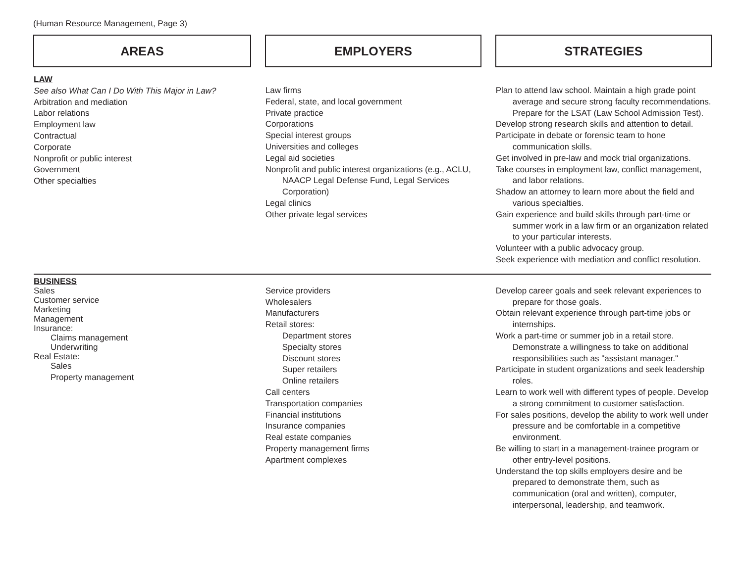(Human Resource Management, Page 3)
| AREAS | | EMPLOYERS | | STRATEGIES |
| LAW See also What Can I Do With This Major in Law? Arbitration and mediation Labor relations Employment law Contractual Corporate Nonprofit or public interest Government Other specialties | | Law firms Federal, state, and local government Private practice Corporations Special interest groups Universities and colleges Legal aid societies Nonprofit and public interest organizations (e.g., ACLU, NAACP Legal Defense Fund, Legal Services Corporation) Legal clinics Other private legal services | | Plan to attend law school. Maintain a high grade point average and secure strong faculty recommendations. Prepare for the LSAT (Law School Admission Test). Develop strong research skills and attention to detail. Participate in debate or forensic team to hone communication skills. Get involved in pre-law and mock trial organizations. Take courses in employment law, conflict management, and labor relations. Shadow an attorney to learn more about the field and various specialties. Gain experience and build skills through part-time or summer work in a law firm or an organization related to your particular interests. Volunteer with a public advocacy group. Seek experience with mediation and conflict resolution. |
| BUSINESS Sales Customer service Marketing Management Insurance: Claims management Underwriting Real Estate: Sales Property management | | Service providers Wholesalers Manufacturers Retail stores: Department stores Specialty stores Discount stores Super retailers Online retailers Call centers Transportation companies Financial institutions Insurance companies Real estate companies Property management firms Apartment complexes | | Develop career goals and seek relevant experiences to prepare for those goals. Obtain relevant experience through part-time jobs or internships. Work a part-time or summer job in a retail store. Demonstrate a willingness to take on additional responsibilities such as "assistant manager." Participate in student organizations and seek leadership roles. Learn to work well with different types of people. Develop a strong commitment to customer satisfaction. For sales positions, develop the ability to work well under pressure and be comfortable in a competitive environment. Be willing to start in a management-trainee program or other entry-level positions. Understand the top skills employers desire and be prepared to demonstrate them, such as communication (oral and written), computer, interpersonal, leadership, and teamwork. |